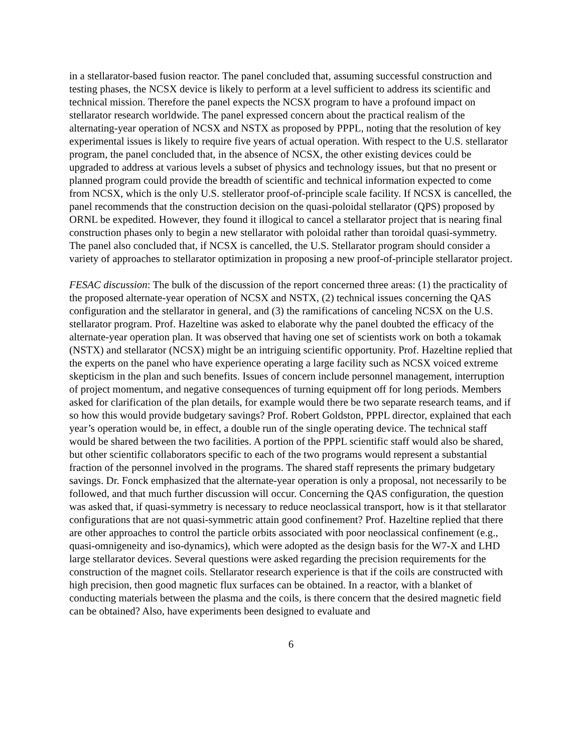in a stellarator-based fusion reactor. The panel concluded that, assuming successful construction and testing phases, the NCSX device is likely to perform at a level sufficient to address its scientific and technical mission. Therefore the panel expects the NCSX program to have a profound impact on stellarator research worldwide. The panel expressed concern about the practical realism of the alternating-year operation of NCSX and NSTX as proposed by PPPL, noting that the resolution of key experimental issues is likely to require five years of actual operation. With respect to the U.S. stellarator program, the panel concluded that, in the absence of NCSX, the other existing devices could be upgraded to address at various levels a subset of physics and technology issues, but that no present or planned program could provide the breadth of scientific and technical information expected to come from NCSX, which is the only U.S. stellerator proof-of-principle scale facility. If NCSX is cancelled, the panel recommends that the construction decision on the quasi-poloidal stellarator (QPS) proposed by ORNL be expedited. However, they found it illogical to cancel a stellarator project that is nearing final construction phases only to begin a new stellarator with poloidal rather than toroidal quasi-symmetry. The panel also concluded that, if NCSX is cancelled, the U.S. Stellarator program should consider a variety of approaches to stellarator optimization in proposing a new proof-of-principle stellarator project.
FESAC discussion: The bulk of the discussion of the report concerned three areas: (1) the practicality of the proposed alternate-year operation of NCSX and NSTX, (2) technical issues concerning the QAS configuration and the stellarator in general, and (3) the ramifications of canceling NCSX on the U.S. stellarator program. Prof. Hazeltine was asked to elaborate why the panel doubted the efficacy of the alternate-year operation plan. It was observed that having one set of scientists work on both a tokamak (NSTX) and stellarator (NCSX) might be an intriguing scientific opportunity. Prof. Hazeltine replied that the experts on the panel who have experience operating a large facility such as NCSX voiced extreme skepticism in the plan and such benefits. Issues of concern include personnel management, interruption of project momentum, and negative consequences of turning equipment off for long periods. Members asked for clarification of the plan details, for example would there be two separate research teams, and if so how this would provide budgetary savings? Prof. Robert Goldston, PPPL director, explained that each year’s operation would be, in effect, a double run of the single operating device. The technical staff would be shared between the two facilities. A portion of the PPPL scientific staff would also be shared, but other scientific collaborators specific to each of the two programs would represent a substantial fraction of the personnel involved in the programs. The shared staff represents the primary budgetary savings. Dr. Fonck emphasized that the alternate-year operation is only a proposal, not necessarily to be followed, and that much further discussion will occur. Concerning the QAS configuration, the question was asked that, if quasi-symmetry is necessary to reduce neoclassical transport, how is it that stellarator configurations that are not quasi-symmetric attain good confinement? Prof. Hazeltine replied that there are other approaches to control the particle orbits associated with poor neoclassical confinement (e.g., quasi-omnigeneity and iso-dynamics), which were adopted as the design basis for the W7-X and LHD large stellarator devices. Several questions were asked regarding the precision requirements for the construction of the magnet coils. Stellarator research experience is that if the coils are constructed with high precision, then good magnetic flux surfaces can be obtained. In a reactor, with a blanket of conducting materials between the plasma and the coils, is there concern that the desired magnetic field can be obtained? Also, have experiments been designed to evaluate and
6